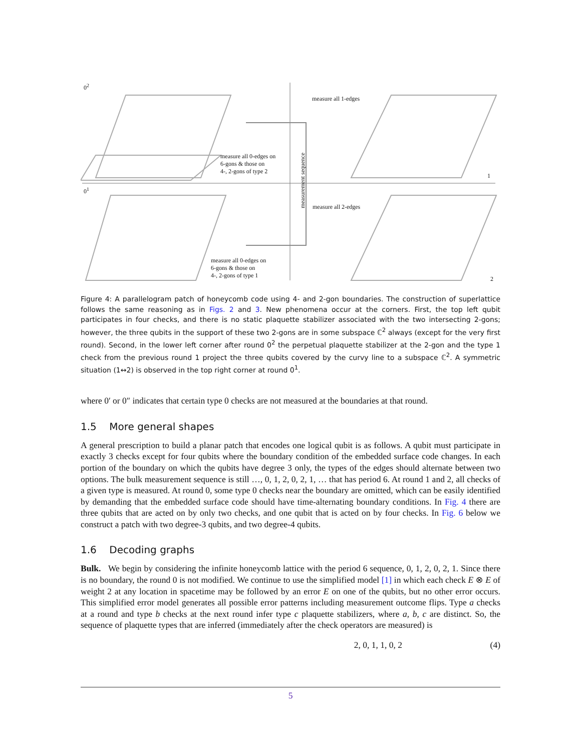0<sup>2</sup>
measure all 0-edges on
6-gons & those on
4-, 2-gons of type 2
measure all 1-edges
1
0<sup>1</sup>
measure all 2-edges
measure all 0-edges on
6-gons & those on
4-, 2-gons of type 1
2
measurement sequence
Figure 4: A parallelogram patch of honeycomb code using 4- and 2-gon boundaries. The construction of superlattice follows the same reasoning as in Figs. 2 and 3. New phenomena occur at the corners. First, the top left qubit participates in four checks, and there is no static plaquette stabilizer associated with the two intersecting 2-gons; however, the three qubits in the support of these two 2-gons are in some subspace ℂ<sup>2</sup> always (except for the very first round). Second, in the lower left corner after round 0<sup>2</sup> the perpetual plaquette stabilizer at the 2-gon and the type 1 check from the previous round 1 project the three qubits covered by the curvy line to a subspace ℂ<sup>2</sup>. A symmetric situation (1↔2) is observed in the top right corner at round 0<sup>1</sup>.
where 0′ or 0″ indicates that certain type 0 checks are not measured at the boundaries at that round.
1.5 More general shapes
A general prescription to build a planar patch that encodes one logical qubit is as follows. A qubit must participate in exactly 3 checks except for four qubits where the boundary condition of the embedded surface code changes. In each portion of the boundary on which the qubits have degree 3 only, the types of the edges should alternate between two options. The bulk measurement sequence is still …, 0, 1, 2, 0, 2, 1, … that has period 6. At round 1 and 2, all checks of a given type is measured. At round 0, some type 0 checks near the boundary are omitted, which can be easily identified by demanding that the embedded surface code should have time-alternating boundary conditions. In Fig. 4 there are three qubits that are acted on by only two checks, and one qubit that is acted on by four checks. In Fig. 6 below we construct a patch with two degree-3 qubits, and two degree-4 qubits.
1.6 Decoding graphs
Bulk. We begin by considering the infinite honeycomb lattice with the period 6 sequence, 0, 1, 2, 0, 2, 1. Since there is no boundary, the round 0 is not modified. We continue to use the simplified model [1] in which each check E ⊗ E of weight 2 at any location in spacetime may be followed by an error E on one of the qubits, but no other error occurs. This simplified error model generates all possible error patterns including measurement outcome flips. Type a checks at a round and type b checks at the next round infer type c plaquette stabilizers, where a, b, c are distinct. So, the sequence of plaquette types that are inferred (immediately after the check operators are measured) is
2, 0, 1, 1, 0, 2 (4)
5